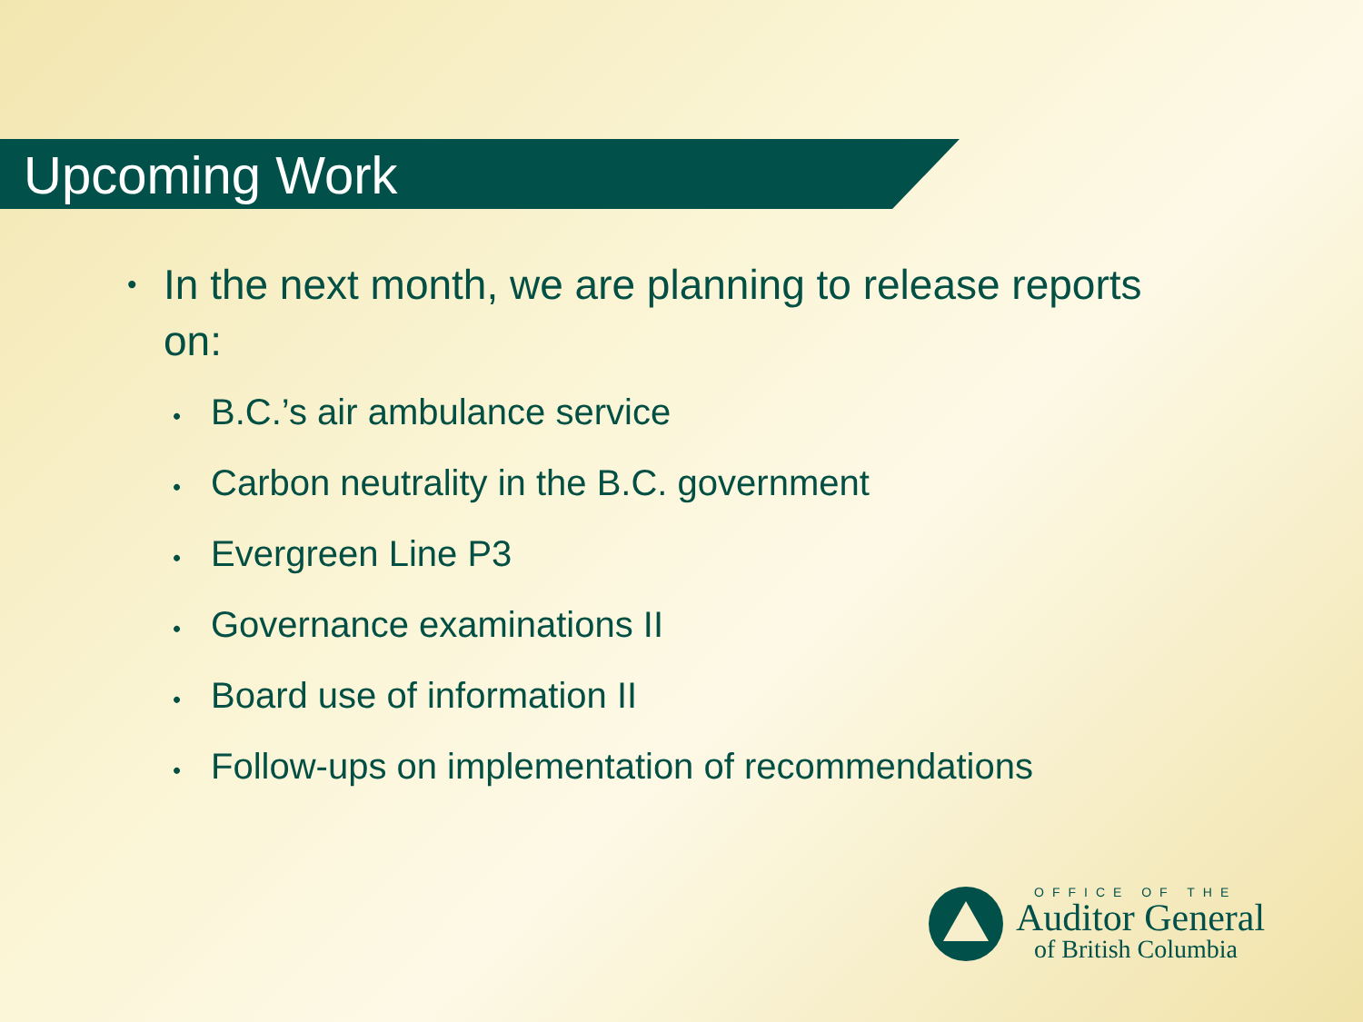Upcoming Work
• In the next month, we are planning to release reports
on:
• B.C.’s air ambulance service
• Carbon neutrality in the B.C. government
• Evergreen Line P3
• Governance examinations II
• Board use of information II
• Follow-ups on implementation of recommendations
OFFICE OF THE
Auditor General
of British Columbia